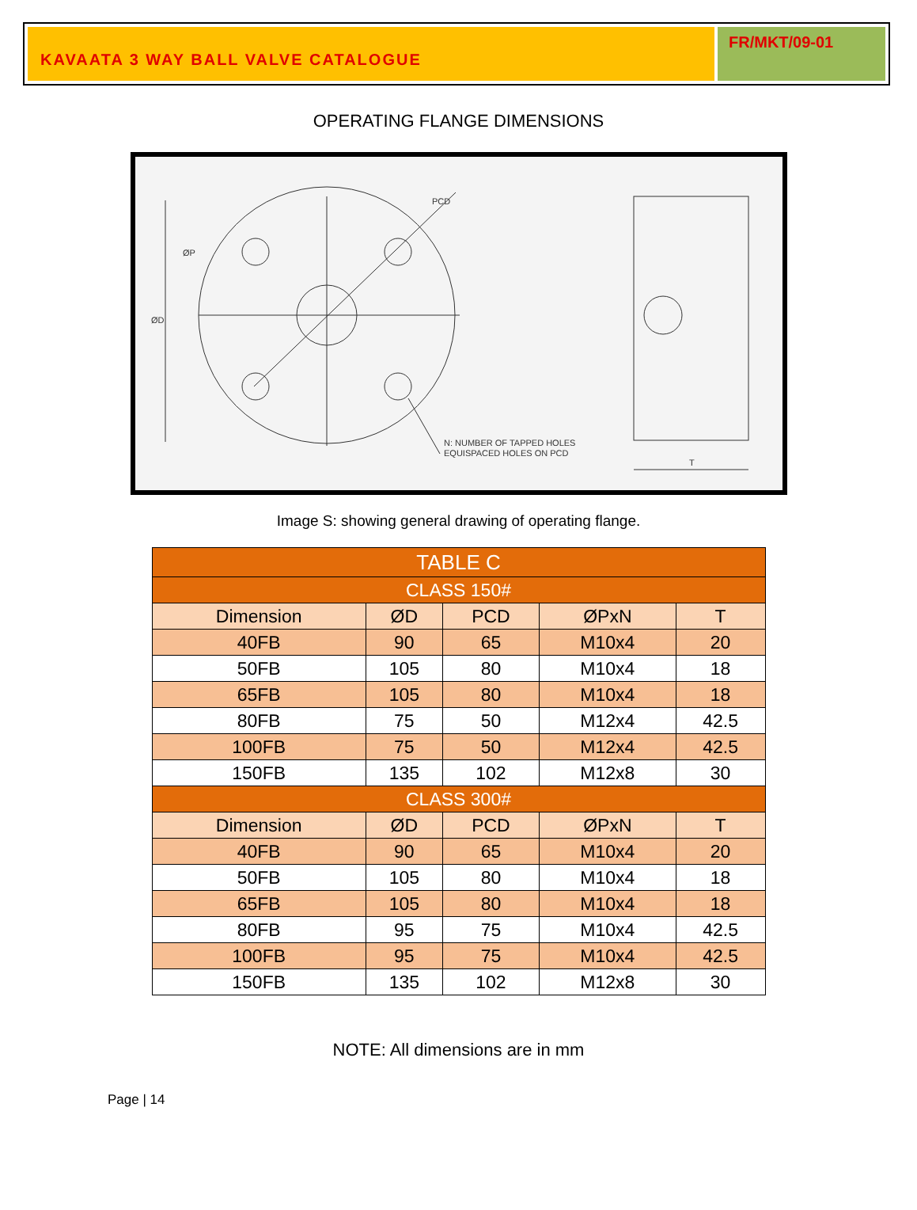KAVAATA 3 WAY BALL VALVE CATALOGUE
FR/MKT/09-01
OPERATING FLANGE DIMENSIONS
N: NUMBER OF TAPPED HOLES
EQUISPACED HOLES ON PCD
T
PCD
ØD
ØP
Image S: showing general drawing of operating flange.
| TABLE C | | | | |
| --- | --- | --- | --- | --- |
| CLASS 150# | | | | |
| Dimension | ØD | PCD | ØPxN | T |
| 40FB | 90 | 65 | M10x4 | 20 |
| 50FB | 105 | 80 | M10x4 | 18 |
| 65FB | 105 | 80 | M10x4 | 18 |
| 80FB | 75 | 50 | M12x4 | 42.5 |
| 100FB | 75 | 50 | M12x4 | 42.5 |
| 150FB | 135 | 102 | M12x8 | 30 |
| CLASS 300# | | | | |
| Dimension | ØD | PCD | ØPxN | T |
| 40FB | 90 | 65 | M10x4 | 20 |
| 50FB | 105 | 80 | M10x4 | 18 |
| 65FB | 105 | 80 | M10x4 | 18 |
| 80FB | 95 | 75 | M10x4 | 42.5 |
| 100FB | 95 | 75 | M10x4 | 42.5 |
| 150FB | 135 | 102 | M12x8 | 30 |
NOTE: All dimensions are in mm
Page | 14